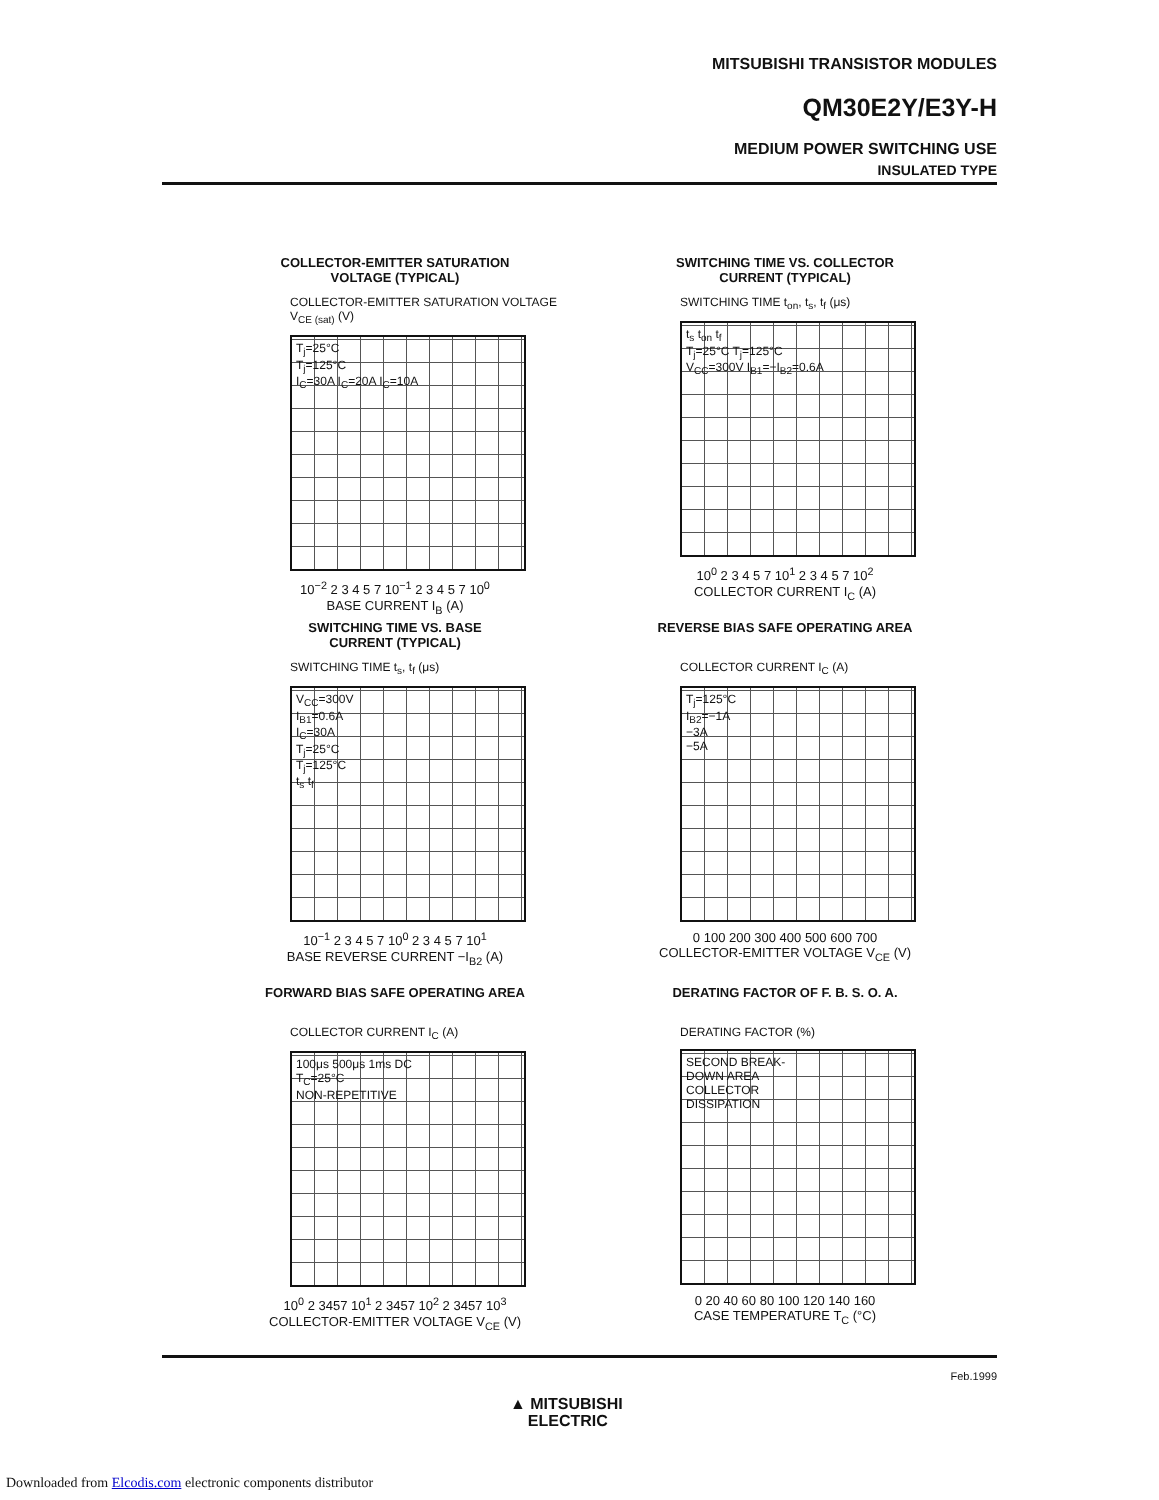MITSUBISHI TRANSISTOR MODULES
QM30E2Y/E3Y-H
MEDIUM POWER SWITCHING USE
INSULATED TYPE
COLLECTOR-EMITTER SATURATION
VOLTAGE (TYPICAL)
COLLECTOR-EMITTER SATURATION VOLTAGE V<sub>CE (sat)</sub> (V)
T<sub>j</sub>=25°C
T<sub>j</sub>=125°C
I<sub>C</sub>=30A I<sub>C</sub>=20A I<sub>C</sub>=10A
10<sup>−2</sup> 2 3 4 5 7 10<sup>−1</sup> 2 3 4 5 7 10<sup>0</sup>
BASE CURRENT I<sub>B</sub> (A)
SWITCHING TIME VS. COLLECTOR
CURRENT (TYPICAL)
SWITCHING TIME t<sub>on</sub>, t<sub>s</sub>, t<sub>f</sub> (μs)
t<sub>s</sub> t<sub>on</sub> t<sub>f</sub>
T<sub>j</sub>=25°C T<sub>j</sub>=125°C
V<sub>CC</sub>=300V I<sub>B1</sub>=−I<sub>B2</sub>=0.6A
10<sup>0</sup> 2 3 4 5 7 10<sup>1</sup> 2 3 4 5 7 10<sup>2</sup>
COLLECTOR CURRENT I<sub>C</sub> (A)
SWITCHING TIME VS. BASE
CURRENT (TYPICAL)
SWITCHING TIME t<sub>s</sub>, t<sub>f</sub> (μs)
V<sub>CC</sub>=300V
I<sub>B1</sub>=0.6A
I<sub>C</sub>=30A
T<sub>j</sub>=25°C
T<sub>j</sub>=125°C
t<sub>s</sub> t<sub>f</sub>
10<sup>−1</sup> 2 3 4 5 7 10<sup>0</sup> 2 3 4 5 7 10<sup>1</sup>
BASE REVERSE CURRENT −I<sub>B2</sub> (A)
REVERSE BIAS SAFE OPERATING AREA
COLLECTOR CURRENT I<sub>C</sub> (A)
T<sub>j</sub>=125°C
I<sub>B2</sub>=−1A
−3A
−5A
0 100 200 300 400 500 600 700
COLLECTOR-EMITTER VOLTAGE V<sub>CE</sub> (V)
FORWARD BIAS SAFE OPERATING AREA
COLLECTOR CURRENT I<sub>C</sub> (A)
100μs 500μs 1ms DC
T<sub>C</sub>=25°C
NON-REPETITIVE
10<sup>0</sup> 2 3457 10<sup>1</sup> 2 3457 10<sup>2</sup> 2 3457 10<sup>3</sup>
COLLECTOR-EMITTER VOLTAGE V<sub>CE</sub> (V)
DERATING FACTOR OF F. B. S. O. A.
DERATING FACTOR (%)
SECOND BREAK-
DOWN AREA
COLLECTOR
DISSIPATION
0 20 40 60 80 100 120 140 160
CASE TEMPERATURE T<sub>C</sub> (°C)
Feb.1999
▲ MITSUBISHI
ELECTRIC
Downloaded from Elcodis.com electronic components distributor